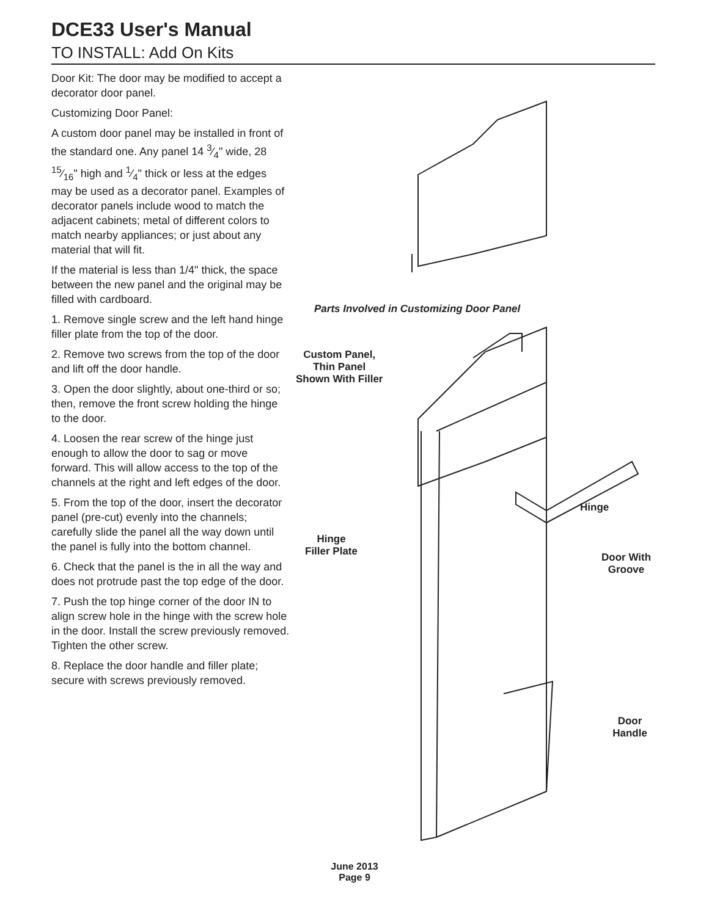DCE33 User's Manual
TO INSTALL: Add On Kits
Door Kit: The door may be modified to accept a decorator door panel.
Customizing Door Panel:
A custom door panel may be installed in front of the standard one. Any panel 14 3⁄4" wide, 28 15⁄16" high and 1⁄4" thick or less at the edges may be used as a decorator panel. Examples of decorator panels include wood to match the adjacent cabinets; metal of different colors to match nearby appliances; or just about any material that will fit.
If the material is less than 1/4" thick, the space between the new panel and the original may be filled with cardboard.
1. Remove single screw and the left hand hinge filler plate from the top of the door.
2. Remove two screws from the top of the door and lift off the door handle.
3. Open the door slightly, about one-third or so; then, remove the front screw holding the hinge to the door.
4. Loosen the rear screw of the hinge just enough to allow the door to sag or move forward. This will allow access to the top of the channels at the right and left edges of the door.
5. From the top of the door, insert the decorator panel (pre-cut) evenly into the channels; carefully slide the panel all the way down until the panel is fully into the bottom channel.
6. Check that the panel is the in all the way and does not protrude past the top edge of the door.
7. Push the top hinge corner of the door IN to align screw hole in the hinge with the screw hole in the door. Install the screw previously removed. Tighten the other screw.
8. Replace the door handle and filler plate; secure with screws previously removed.
Parts Involved in Customizing Door Panel
Custom Panel,
Thin Panel
Shown With Filler
Hinge
Hinge
Filler Plate
Door With
Groove
Door Handle
June 2013
Page 9